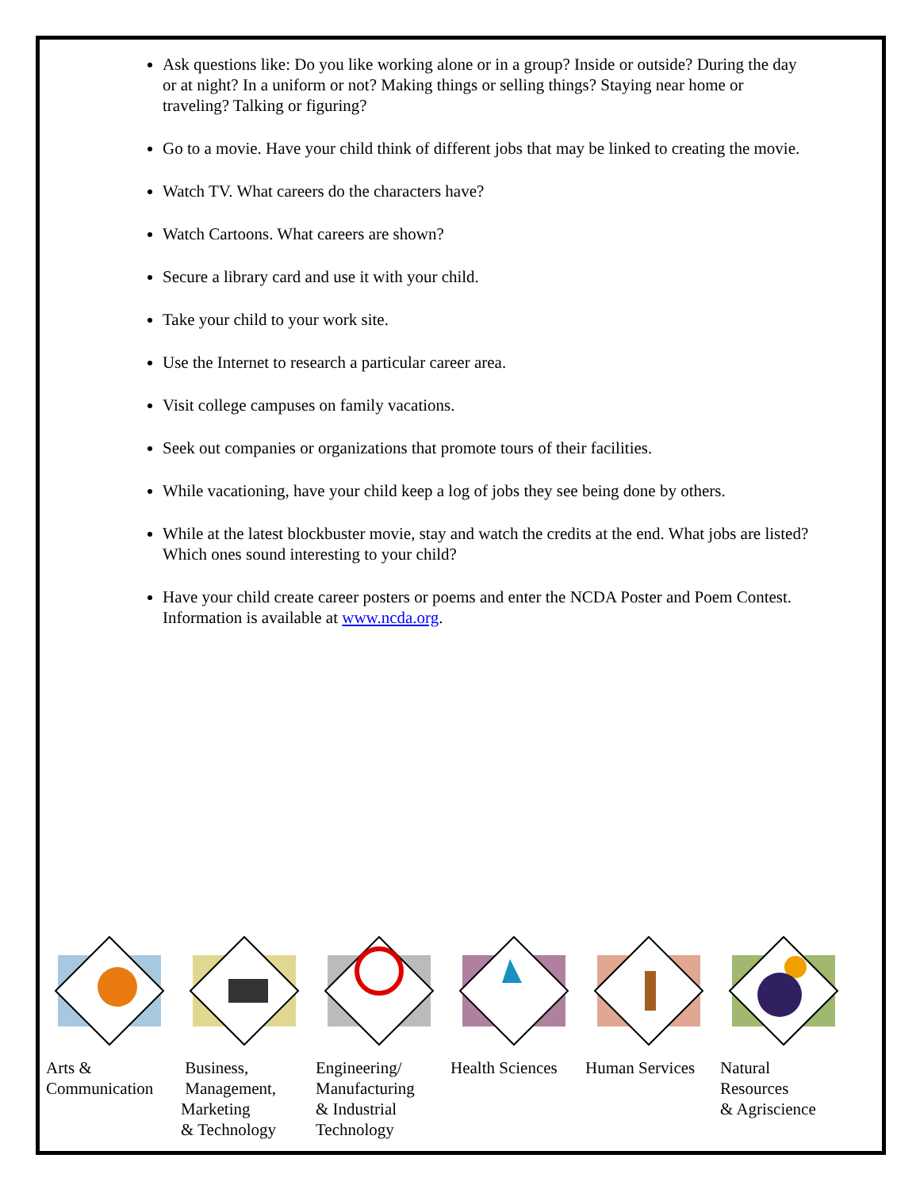Ask questions like: Do you like working alone or in a group? Inside or outside? During the day or at night? In a uniform or not? Making things or selling things? Staying near home or traveling? Talking or figuring?
Go to a movie. Have your child think of different jobs that may be linked to creating the movie.
Watch TV. What careers do the characters have?
Watch Cartoons. What careers are shown?
Secure a library card and use it with your child.
Take your child to your work site.
Use the Internet to research a particular career area.
Visit college campuses on family vacations.
Seek out companies or organizations that promote tours of their facilities.
While vacationing, have your child keep a log of jobs they see being done by others.
While at the latest blockbuster movie, stay and watch the credits at the end. What jobs are listed? Which ones sound interesting to your child?
Have your child create career posters or poems and enter the NCDA Poster and Poem Contest. Information is available at www.ncda.org.
Arts &
Communication
Business,
Management,
Marketing
& Technology
Engineering/
Manufacturing
& Industrial
Technology
Health Sciences
Human Services
Natural
Resources
& Agriscience